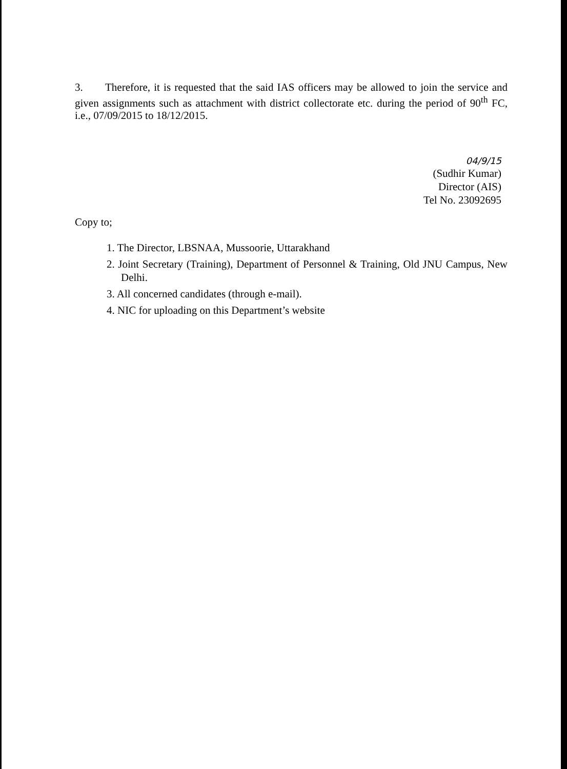3. Therefore, it is requested that the said IAS officers may be allowed to join the service and given assignments such as attachment with district collectorate etc. during the period of 90<sup>th</sup> FC, i.e., 07/09/2015 to 18/12/2015.
04/9/15
(Sudhir Kumar)
Director (AIS)
Tel No. 23092695
Copy to;
1. The Director, LBSNAA, Mussoorie, Uttarakhand
2. Joint Secretary (Training), Department of Personnel & Training, Old JNU Campus, New Delhi.
3. All concerned candidates (through e-mail).
4. NIC for uploading on this Department’s website